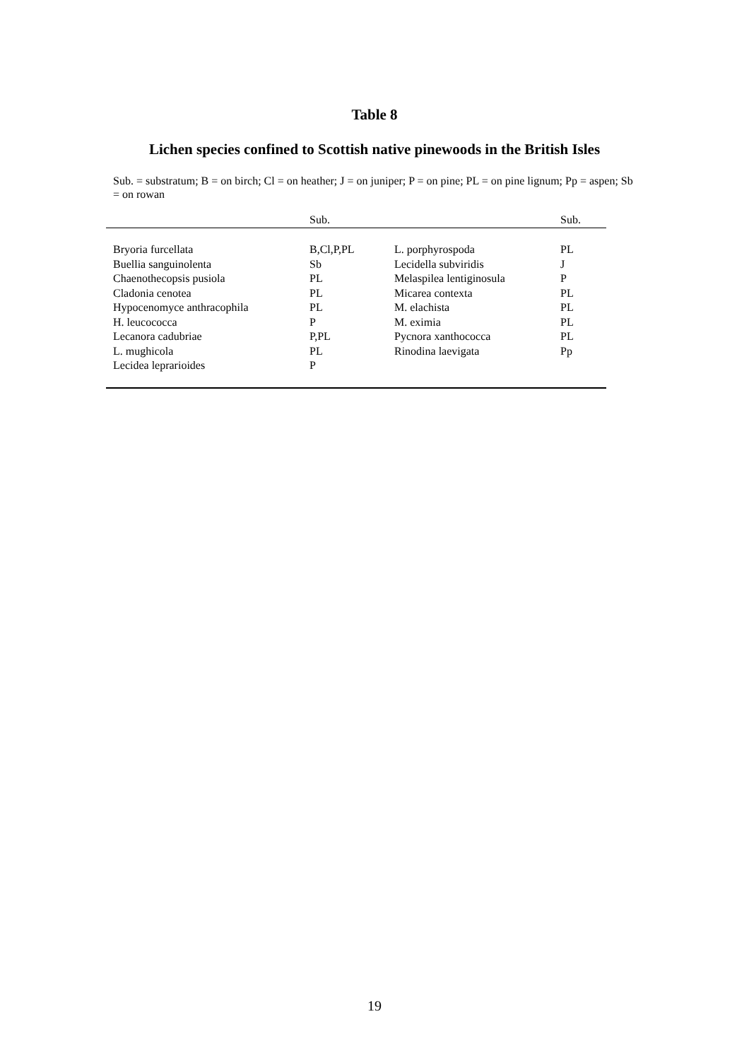Table 8
Lichen species confined to Scottish native pinewoods in the British Isles
Sub. = substratum; B = on birch; Cl = on heather; J = on juniper; P = on pine; PL = on pine lignum; Pp = aspen; Sb = on rowan
| | Sub. | | Sub. |
| --- | --- | --- | --- |
| Bryoria furcellata | B,Cl,P,PL | L. porphyrospoda | PL |
| Buellia sanguinolenta | Sb | Lecidella subviridis | J |
| Chaenothecopsis pusiola | PL | Melaspilea lentiginosula | P |
| Cladonia cenotea | PL | Micarea contexta | PL |
| Hypocenomyce anthracophila | PL | M. elachista | PL |
| H. leucococca | P | M. eximia | PL |
| Lecanora cadubriae | P,PL | Pycnora xanthococca | PL |
| L. mughicola | PL | Rinodina laevigata | Pp |
| Lecidea leprarioides | P | | |
19